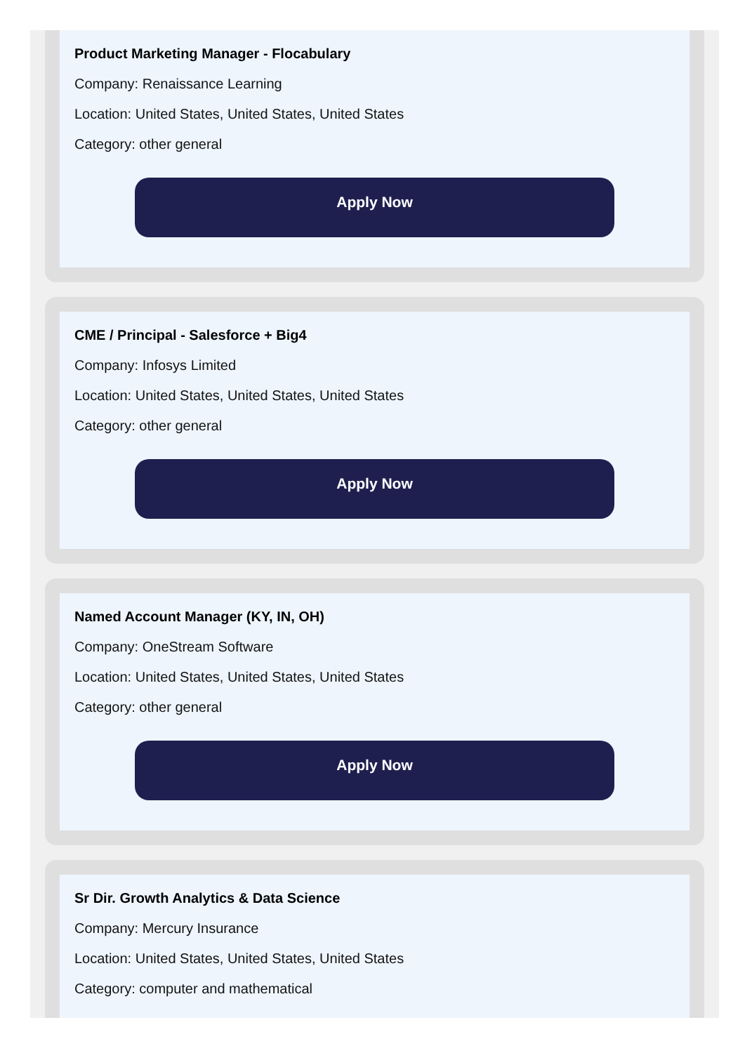Product Marketing Manager - Flocabulary
Company: Renaissance Learning
Location: United States, United States, United States
Category: other general
Apply Now
CME / Principal - Salesforce + Big4
Company: Infosys Limited
Location: United States, United States, United States
Category: other general
Apply Now
Named Account Manager (KY, IN, OH)
Company: OneStream Software
Location: United States, United States, United States
Category: other general
Apply Now
Sr Dir. Growth Analytics & Data Science
Company: Mercury Insurance
Location: United States, United States, United States
Category: computer and mathematical